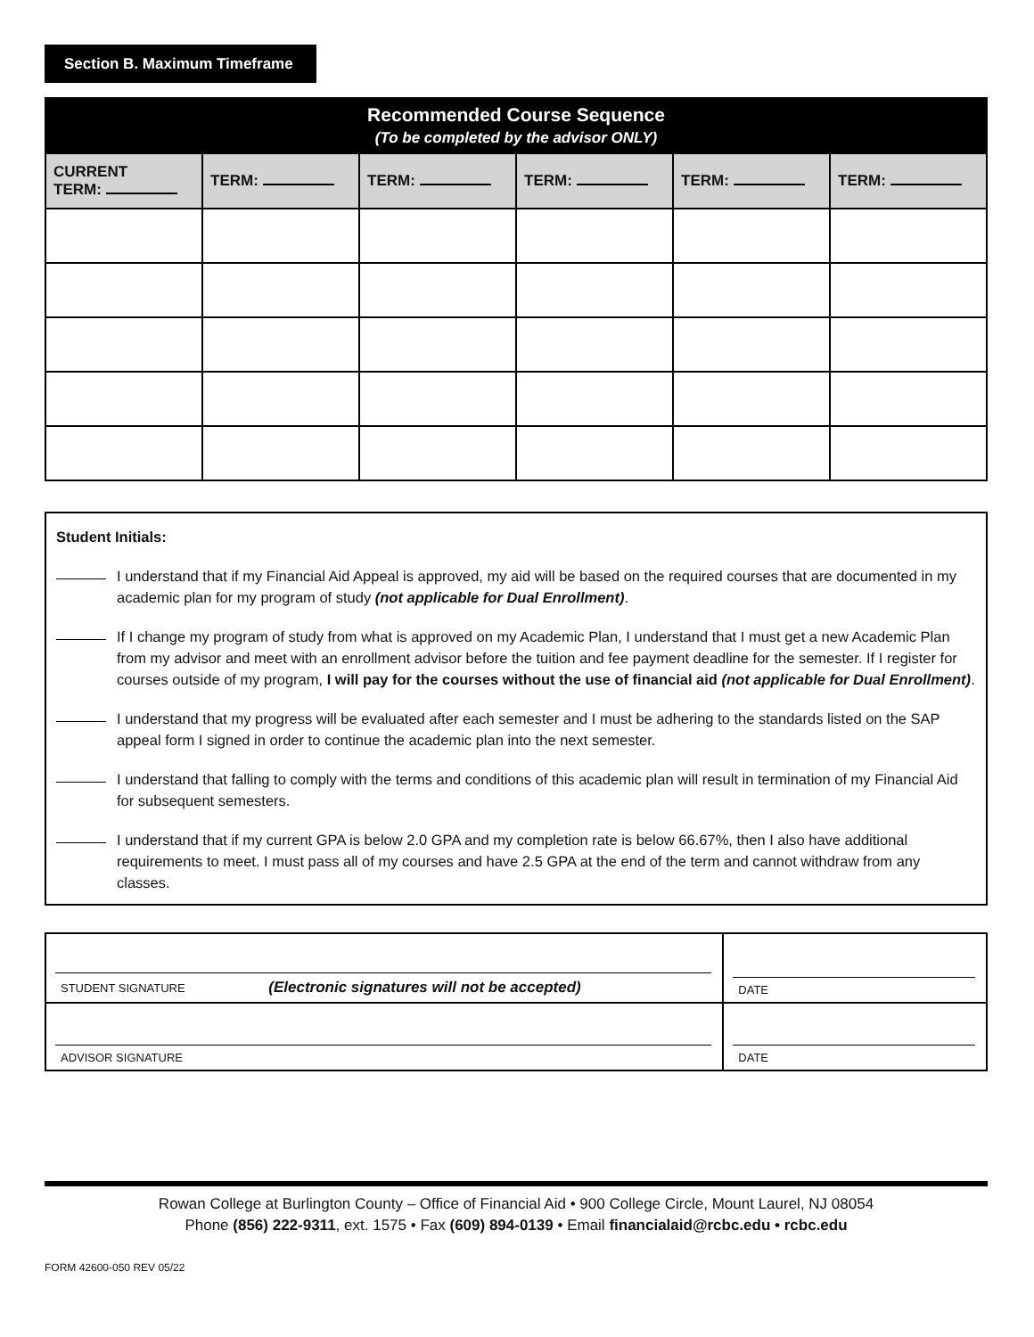Section B. Maximum Timeframe
| Recommended Course Sequence (To be completed by the advisor ONLY) | | | | | |
| --- | --- | --- | --- | --- | --- |
| CURRENT TERM: | TERM: | TERM: | TERM: | TERM: | TERM: |
Student Initials:
I understand that if my Financial Aid Appeal is approved, my aid will be based on the required courses that are documented in my academic plan for my program of study (not applicable for Dual Enrollment).
If I change my program of study from what is approved on my Academic Plan, I understand that I must get a new Academic Plan from my advisor and meet with an enrollment advisor before the tuition and fee payment deadline for the semester. If I register for courses outside of my program, I will pay for the courses without the use of financial aid (not applicable for Dual Enrollment).
I understand that my progress will be evaluated after each semester and I must be adhering to the standards listed on the SAP appeal form I signed in order to continue the academic plan into the next semester.
I understand that falling to comply with the terms and conditions of this academic plan will result in termination of my Financial Aid for subsequent semesters.
I understand that if my current GPA is below 2.0 GPA and my completion rate is below 66.67%, then I also have additional requirements to meet. I must pass all of my courses and have 2.5 GPA at the end of the term and cannot withdraw from any classes.
| STUDENT SIGNATURE (Electronic signatures will not be accepted) | DATE |
| ADVISOR SIGNATURE | DATE |
Rowan College at Burlington County – Office of Financial Aid • 900 College Circle, Mount Laurel, NJ 08054
Phone (856) 222-9311, ext. 1575 • Fax (609) 894-0139 • Email financialaid@rcbc.edu • rcbc.edu
FORM 42600-050 REV 05/22